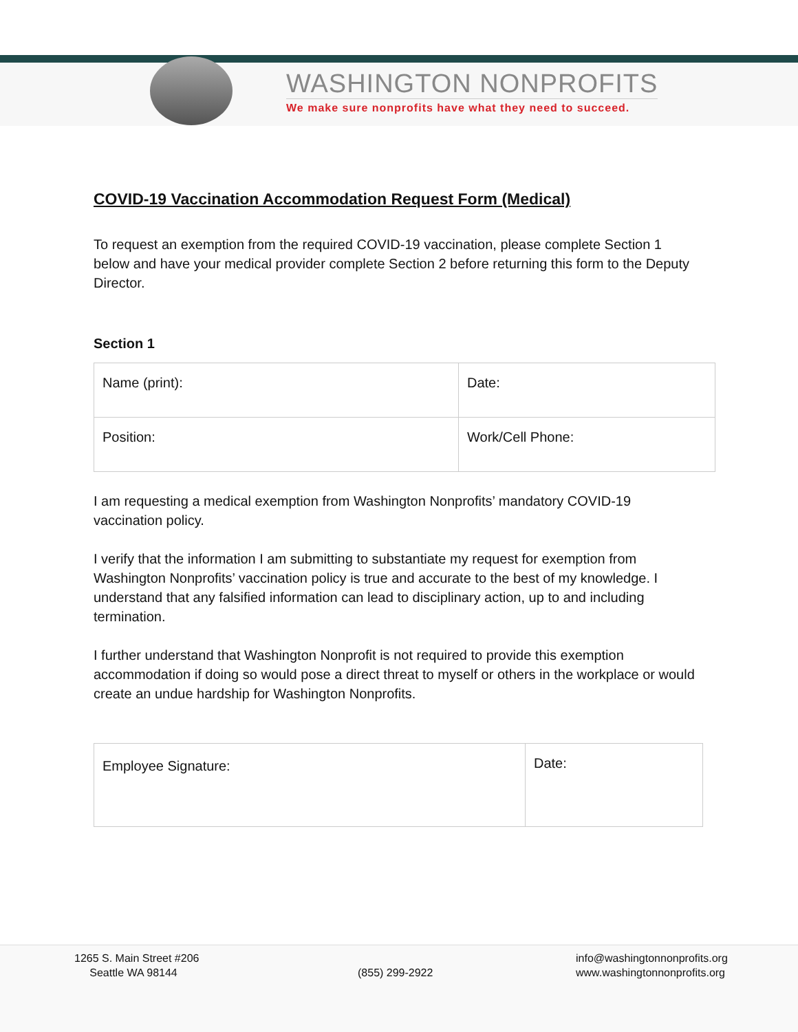WASHINGTON NONPROFITS
We make sure nonprofits have what they need to succeed.
COVID-19 Vaccination Accommodation Request Form (Medical)
To request an exemption from the required COVID-19 vaccination, please complete Section 1 below and have your medical provider complete Section 2 before returning this form to the Deputy Director.
Section 1
| Name (print): | Date: |
| Position: | Work/Cell Phone: |
I am requesting a medical exemption from Washington Nonprofits’ mandatory COVID-19 vaccination policy.
I verify that the information I am submitting to substantiate my request for exemption from Washington Nonprofits’ vaccination policy is true and accurate to the best of my knowledge. I understand that any falsified information can lead to disciplinary action, up to and including termination.
I further understand that Washington Nonprofit is not required to provide this exemption accommodation if doing so would pose a direct threat to myself or others in the workplace or would create an undue hardship for Washington Nonprofits.
| Employee Signature: | Date: |
1265 S. Main Street #206
Seattle WA 98144
(855) 299-2922
info@washingtonnonprofits.org
www.washingtonnonprofits.org